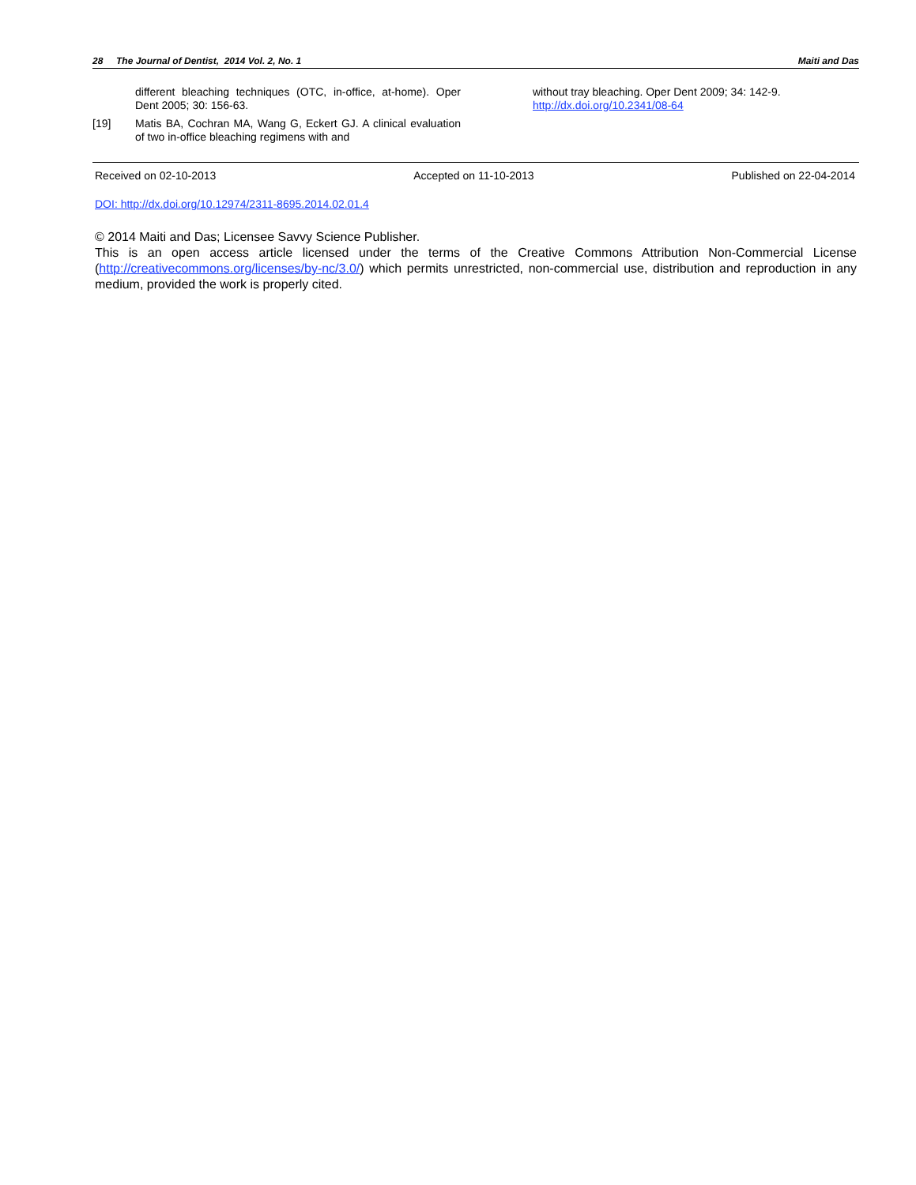28 The Journal of Dentist, 2014 Vol. 2, No. 1 Maiti and Das
different bleaching techniques (OTC, in-office, at-home). Oper Dent 2005; 30: 156-63.
[19] Matis BA, Cochran MA, Wang G, Eckert GJ. A clinical evaluation of two in-office bleaching regimens with and
without tray bleaching. Oper Dent 2009; 34: 142-9.
http://dx.doi.org/10.2341/08-64
Received on 02-10-2013 Accepted on 11-10-2013 Published on 22-04-2014
DOI: http://dx.doi.org/10.12974/2311-8695.2014.02.01.4
© 2014 Maiti and Das; Licensee Savvy Science Publisher.
This is an open access article licensed under the terms of the Creative Commons Attribution Non-Commercial License (http://creativecommons.org/licenses/by-nc/3.0/) which permits unrestricted, non-commercial use, distribution and reproduction in any medium, provided the work is properly cited.